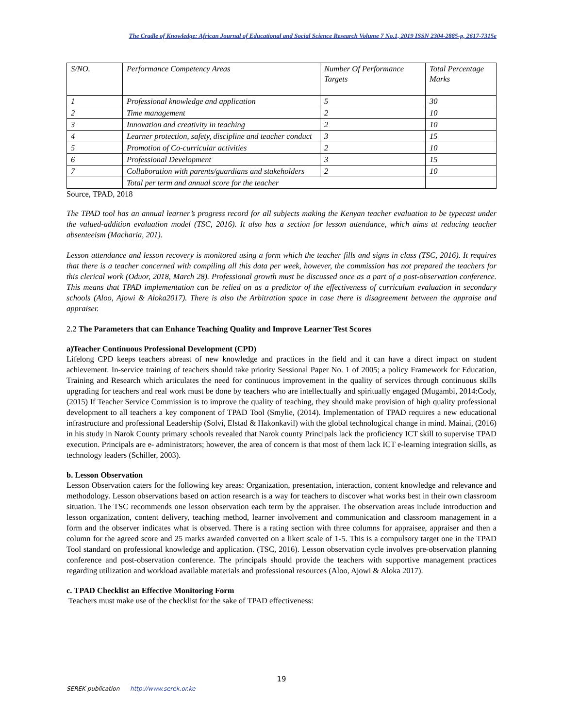The Cradle of Knowledge: African Journal of Educational and Social Science Research Volume 7 No.1, 2019 ISSN 2304-2885-p, 2617-7315e
| S/NO. | Performance Competency Areas | Number Of Performance Targets | Total Percentage Marks |
| 1 | Professional knowledge and application | 5 | 30 |
| 2 | Time management | 2 | 10 |
| 3 | Innovation and creativity in teaching | 2 | 10 |
| 4 | Learner protection, safety, discipline and teacher conduct | 3 | 15 |
| 5 | Promotion of Co-curricular activities | 2 | 10 |
| 6 | Professional Development | 3 | 15 |
| 7 | Collaboration with parents/guardians and stakeholders | 2 | 10 |
| | Total per term and annual score for the teacher | | |
Source, TPAD, 2018
The TPAD tool has an annual learner’s progress record for all subjects making the Kenyan teacher evaluation to be typecast under the valued-addition evaluation model (TSC, 2016). It also has a section for lesson attendance, which aims at reducing teacher absenteeism (Macharia, 201).
Lesson attendance and lesson recovery is monitored using a form which the teacher fills and signs in class (TSC, 2016). It requires that there is a teacher concerned with compiling all this data per week, however, the commission has not prepared the teachers for this clerical work (Oduor, 2018, March 28). Professional growth must be discussed once as a part of a post-observation conference. This means that TPAD implementation can be relied on as a predictor of the effectiveness of curriculum evaluation in secondary schools (Aloo, Ajowi & Aloka2017). There is also the Arbitration space in case there is disagreement between the appraise and appraiser.
2.2 The Parameters that can Enhance Teaching Quality and Improve Learner Test Scores
a)Teacher Continuous Professional Development (CPD)
Lifelong CPD keeps teachers abreast of new knowledge and practices in the field and it can have a direct impact on student achievement. In-service training of teachers should take priority Sessional Paper No. 1 of 2005; a policy Framework for Education, Training and Research which articulates the need for continuous improvement in the quality of services through continuous skills upgrading for teachers and real work must be done by teachers who are intellectually and spiritually engaged (Mugambi, 2014:Cody, (2015) If Teacher Service Commission is to improve the quality of teaching, they should make provision of high quality professional development to all teachers a key component of TPAD Tool (Smylie, (2014). Implementation of TPAD requires a new educational infrastructure and professional Leadership (Solvi, Elstad & Hakonkavil) with the global technological change in mind. Mainai, (2016) in his study in Narok County primary schools revealed that Narok county Principals lack the proficiency ICT skill to supervise TPAD execution. Principals are e- administrators; however, the area of concern is that most of them lack ICT e-learning integration skills, as technology leaders (Schiller, 2003).
b. Lesson Observation
Lesson Observation caters for the following key areas: Organization, presentation, interaction, content knowledge and relevance and methodology. Lesson observations based on action research is a way for teachers to discover what works best in their own classroom situation. The TSC recommends one lesson observation each term by the appraiser. The observation areas include introduction and lesson organization, content delivery, teaching method, learner involvement and communication and classroom management in a form and the observer indicates what is observed. There is a rating section with three columns for appraisee, appraiser and then a column for the agreed score and 25 marks awarded converted on a likert scale of 1-5. This is a compulsory target one in the TPAD Tool standard on professional knowledge and application. (TSC, 2016). Lesson observation cycle involves pre-observation planning conference and post-observation conference. The principals should provide the teachers with supportive management practices regarding utilization and workload available materials and professional resources (Aloo, Ajowi & Aloka 2017).
c. TPAD Checklist an Effective Monitoring Form
Teachers must make use of the checklist for the sake of TPAD effectiveness:
19
SEREK publication http://www.serek.or.ke